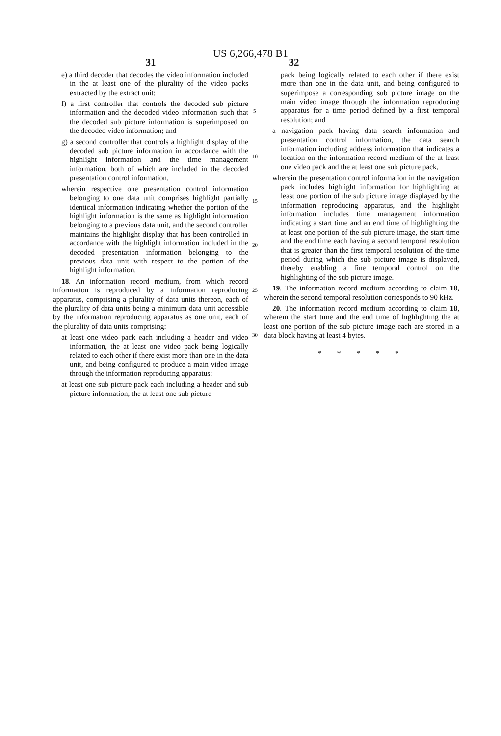US 6,266,478 B1
31 32
e) a third decoder that decodes the video information included in the at least one of the plurality of the video packs extracted by the extract unit;
f) a first controller that controls the decoded sub picture information and the decoded video information such that the decoded sub picture information is superimposed on the decoded video information; and
g) a second controller that controls a highlight display of the decoded sub picture information in accordance with the highlight information and the time management information, both of which are included in the decoded presentation control information,
wherein respective one presentation control information belonging to one data unit comprises highlight partially identical information indicating whether the portion of the highlight information is the same as highlight information belonging to a previous data unit, and the second controller maintains the highlight display that has been controlled in accordance with the highlight information included in the decoded presentation information belonging to the previous data unit with respect to the portion of the highlight information.
18. An information record medium, from which record information is reproduced by a information reproducing apparatus, comprising a plurality of data units thereon, each of the plurality of data units being a minimum data unit accessible by the information reproducing apparatus as one unit, each of the plurality of data units comprising:
at least one video pack each including a header and video information, the at least one video pack being logically related to each other if there exist more than one in the data unit, and being configured to produce a main video image through the information reproducing apparatus;
at least one sub picture pack each including a header and sub picture information, the at least one sub picture
5
10
15
20
25
30
pack being logically related to each other if there exist more than one in the data unit, and being configured to superimpose a corresponding sub picture image on the main video image through the information reproducing apparatus for a time period defined by a first temporal resolution; and
a navigation pack having data search information and presentation control information, the data search information including address information that indicates a location on the information record medium of the at least one video pack and the at least one sub picture pack,
wherein the presentation control information in the navigation pack includes highlight information for highlighting at least one portion of the sub picture image displayed by the information reproducing apparatus, and the highlight information includes time management information indicating a start time and an end time of highlighting the at least one portion of the sub picture image, the start time and the end time each having a second temporal resolution that is greater than the first temporal resolution of the time period during which the sub picture image is displayed, thereby enabling a fine temporal control on the highlighting of the sub picture image.
19. The information record medium according to claim 18, wherein the second temporal resolution corresponds to 90 kHz.
20. The information record medium according to claim 18, wherein the start time and the end time of highlighting the at least one portion of the sub picture image each are stored in a data block having at least 4 bytes.
* * * * *